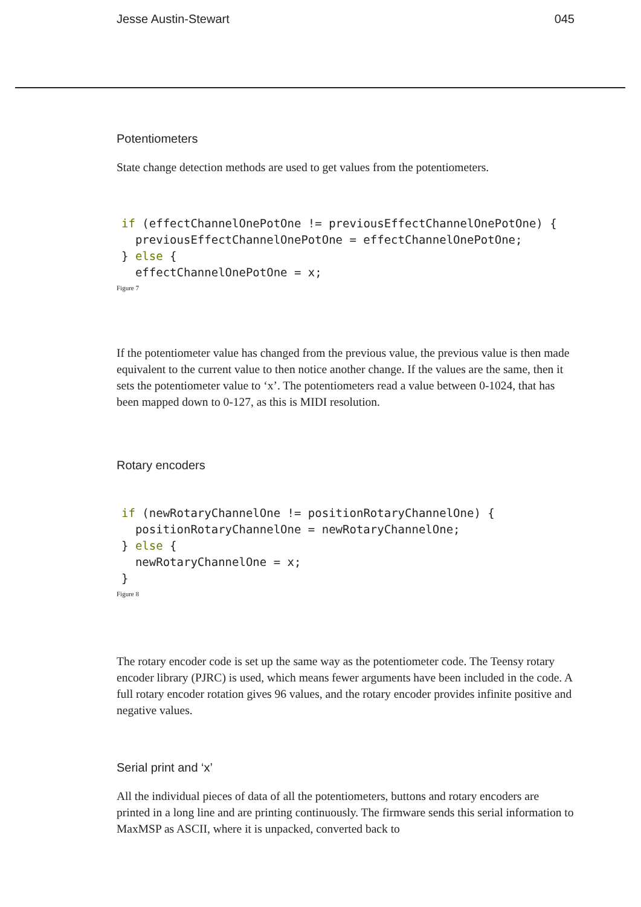Jesse Austin-Stewart 045
Potentiometers
State change detection methods are used to get values from the potentiometers.
if (effectChannelOnePotOne != previousEffectChannelOnePotOne) {
  previousEffectChannelOnePotOne = effectChannelOnePotOne;
} else {
  effectChannelOnePotOne = x;
Figure 7
If the potentiometer value has changed from the previous value, the previous value is then made equivalent to the current value to then notice another change. If the values are the same, then it sets the potentiometer value to ‘x’. The potentiometers read a value between 0-1024, that has been mapped down to 0-127, as this is MIDI resolution.
Rotary encoders
if (newRotaryChannelOne != positionRotaryChannelOne) {
  positionRotaryChannelOne = newRotaryChannelOne;
} else {
  newRotaryChannelOne = x;
}
Figure 8
The rotary encoder code is set up the same way as the potentiometer code. The Teensy rotary encoder library (PJRC) is used, which means fewer arguments have been included in the code. A full rotary encoder rotation gives 96 values, and the rotary encoder provides infinite positive and negative values.
Serial print and ‘x’
All the individual pieces of data of all the potentiometers, buttons and rotary encoders are printed in a long line and are printing continuously. The firmware sends this serial information to MaxMSP as ASCII, where it is unpacked, converted back to